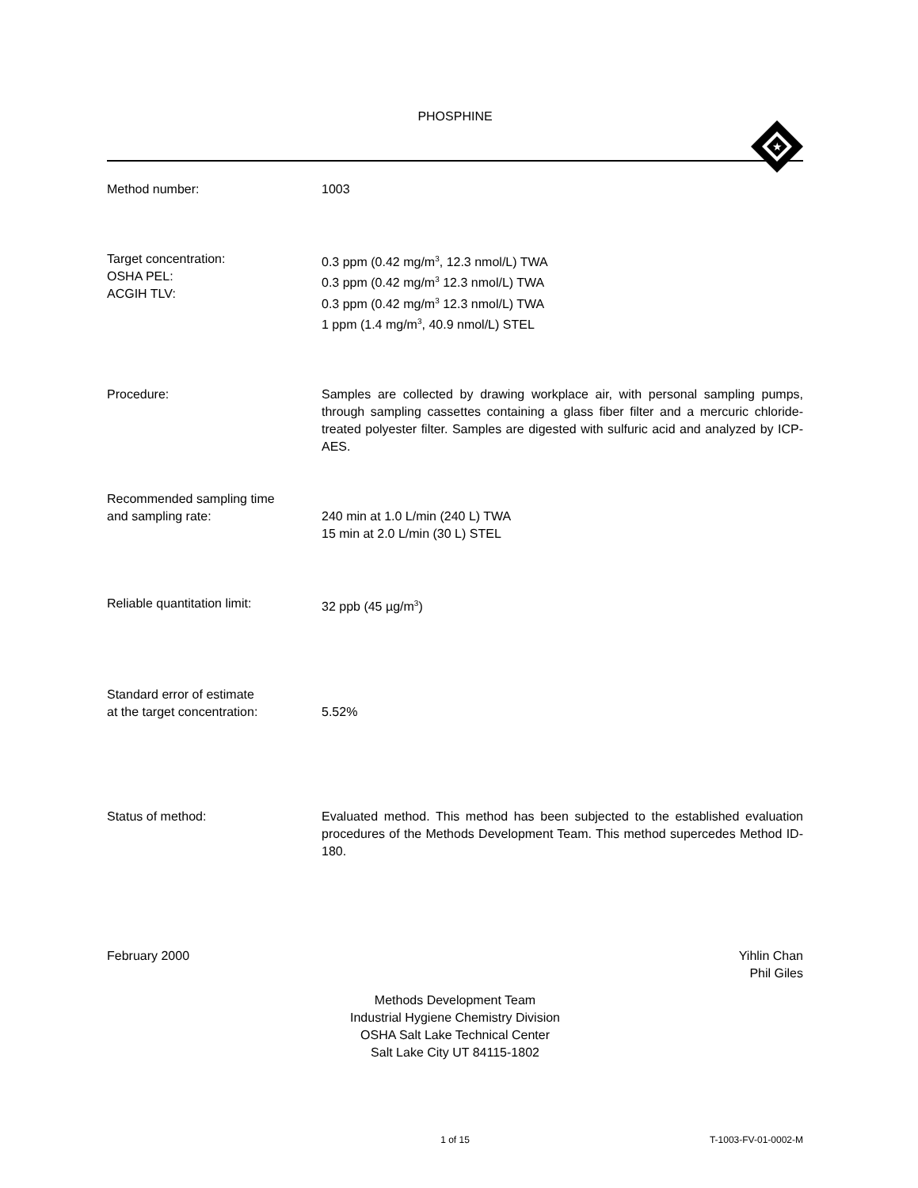PHOSPHINE
★
Method number: 1003
Target concentration:
OSHA PEL:
ACGIH TLV:
0.3 ppm (0.42 mg/m<sup>3</sup>, 12.3 nmol/L) TWA
0.3 ppm (0.42 mg/m<sup>3</sup> 12.3 nmol/L) TWA
0.3 ppm (0.42 mg/m<sup>3</sup> 12.3 nmol/L) TWA
1 ppm (1.4 mg/m<sup>3</sup>, 40.9 nmol/L) STEL
Procedure: Samples are collected by drawing workplace air, with personal sampling pumps, through sampling cassettes containing a glass fiber filter and a mercuric chloride-treated polyester filter. Samples are digested with sulfuric acid and analyzed by ICP-AES.
Recommended sampling time
and sampling rate:
240 min at 1.0 L/min (240 L) TWA
15 min at 2.0 L/min (30 L) STEL
Reliable quantitation limit: 32 ppb (45 µg/m<sup>3</sup>)
Standard error of estimate
at the target concentration:
5.52%
Status of method: Evaluated method. This method has been subjected to the established evaluation procedures of the Methods Development Team. This method supercedes Method ID-180.
February 2000 Yihlin Chan
Phil Giles
Methods Development Team
Industrial Hygiene Chemistry Division
OSHA Salt Lake Technical Center
Salt Lake City UT 84115-1802
1 of 15 T-1003-FV-01-0002-M